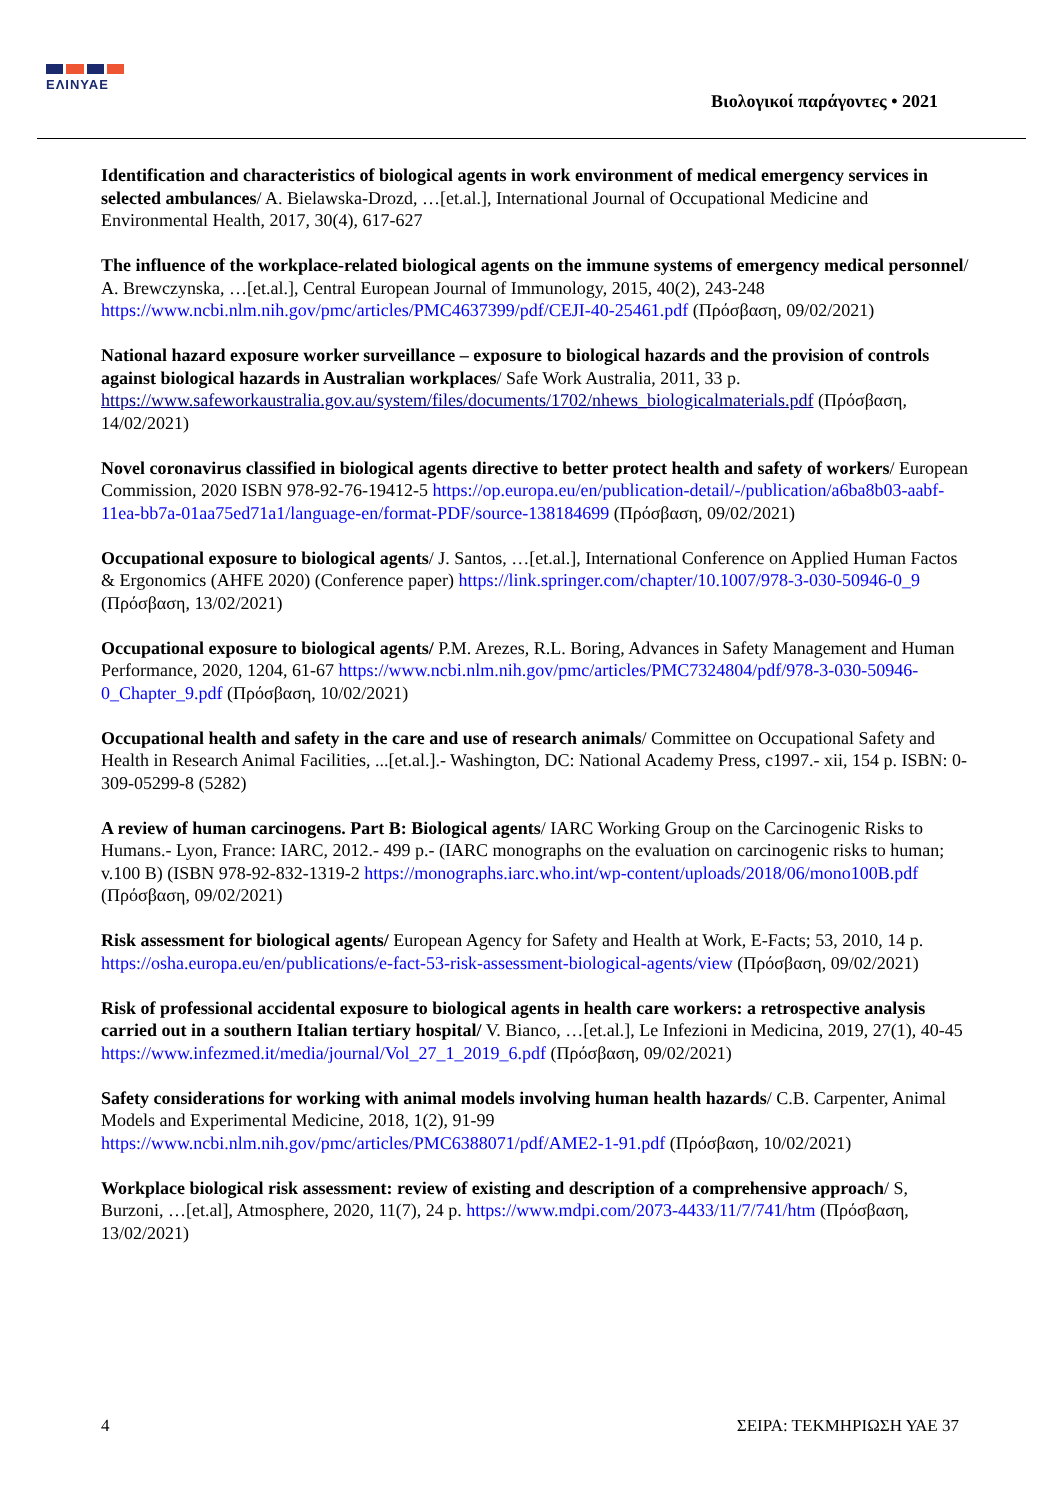ΕΛΙΝΥΑΕ
Βιολογικοί παράγοντες • 2021
Identification and characteristics of biological agents in work environment of medical emergency services in selected ambulances/ A. Bielawska-Drozd, …[et.al.], International Journal of Occupational Medicine and Environmental Health, 2017, 30(4), 617-627
The influence of the workplace-related biological agents on the immune systems of emergency medical personnel/ A. Brewczynska, …[et.al.], Central European Journal of Immunology, 2015, 40(2), 243-248 https://www.ncbi.nlm.nih.gov/pmc/articles/PMC4637399/pdf/CEJI-40-25461.pdf (Πρόσβαση, 09/02/2021)
National hazard exposure worker surveillance – exposure to biological hazards and the provision of controls against biological hazards in Australian workplaces/ Safe Work Australia, 2011, 33 p. https://www.safeworkaustralia.gov.au/system/files/documents/1702/nhews_biologicalmaterials.pdf (Πρόσβαση, 14/02/2021)
Novel coronavirus classified in biological agents directive to better protect health and safety of workers/ European Commission, 2020 ISBN 978-92-76-19412-5 https://op.europa.eu/en/publication-detail/-/publication/a6ba8b03-aabf-11ea-bb7a-01aa75ed71a1/language-en/format-PDF/source-138184699 (Πρόσβαση, 09/02/2021)
Occupational exposure to biological agents/ J. Santos, …[et.al.], International Conference on Applied Human Factos & Ergonomics (AHFE 2020) (Conference paper) https://link.springer.com/chapter/10.1007/978-3-030-50946-0_9 (Πρόσβαση, 13/02/2021)
Occupational exposure to biological agents/ P.M. Arezes, R.L. Boring, Advances in Safety Management and Human Performance, 2020, 1204, 61-67 https://www.ncbi.nlm.nih.gov/pmc/articles/PMC7324804/pdf/978-3-030-50946-0_Chapter_9.pdf (Πρόσβαση, 10/02/2021)
Occupational health and safety in the care and use of research animals/ Committee on Occupational Safety and Health in Research Animal Facilities, ...[et.al.].- Washington, DC: National Academy Press, c1997.- xii, 154 p. ISBN: 0-309-05299-8 (5282)
A review of human carcinogens. Part B: Biological agents/ IARC Working Group on the Carcinogenic Risks to Humans.- Lyon, France: IARC, 2012.- 499 p.- (IARC monographs on the evaluation on carcinogenic risks to human; v.100 B) (ISBN 978-92-832-1319-2 https://monographs.iarc.who.int/wp-content/uploads/2018/06/mono100B.pdf (Πρόσβαση, 09/02/2021)
Risk assessment for biological agents/ European Agency for Safety and Health at Work, E-Facts; 53, 2010, 14 p. https://osha.europa.eu/en/publications/e-fact-53-risk-assessment-biological-agents/view (Πρόσβαση, 09/02/2021)
Risk of professional accidental exposure to biological agents in health care workers: a retrospective analysis carried out in a southern Italian tertiary hospital/ V. Bianco, …[et.al.], Le Infezioni in Medicina, 2019, 27(1), 40-45 https://www.infezmed.it/media/journal/Vol_27_1_2019_6.pdf (Πρόσβαση, 09/02/2021)
Safety considerations for working with animal models involving human health hazards/ C.B. Carpenter, Animal Models and Experimental Medicine, 2018, 1(2), 91-99 https://www.ncbi.nlm.nih.gov/pmc/articles/PMC6388071/pdf/AME2-1-91.pdf (Πρόσβαση, 10/02/2021)
Workplace biological risk assessment: review of existing and description of a comprehensive approach/ S, Burzoni, …[et.al], Atmosphere, 2020, 11(7), 24 p. https://www.mdpi.com/2073-4433/11/7/741/htm (Πρόσβαση, 13/02/2021)
4 ΣΕΙΡΑ: ΤΕΚΜΗΡΙΩΣΗ ΥΑΕ 37